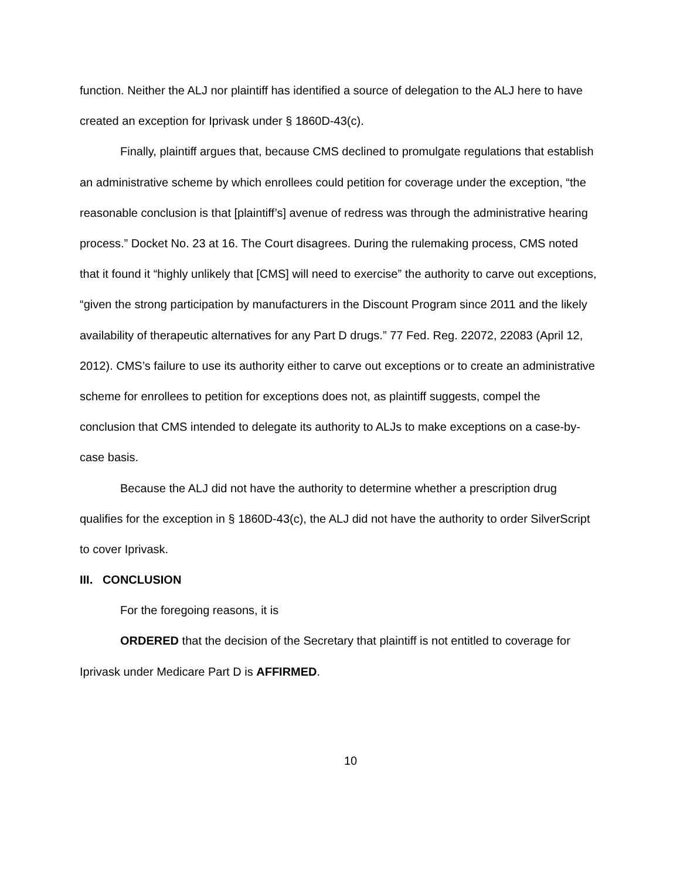function. Neither the ALJ nor plaintiff has identified a source of delegation to the ALJ here to have created an exception for Iprivask under § 1860D-43(c).
Finally, plaintiff argues that, because CMS declined to promulgate regulations that establish an administrative scheme by which enrollees could petition for coverage under the exception, “the reasonable conclusion is that [plaintiff’s] avenue of redress was through the administrative hearing process.” Docket No. 23 at 16. The Court disagrees. During the rulemaking process, CMS noted that it found it “highly unlikely that [CMS] will need to exercise” the authority to carve out exceptions, “given the strong participation by manufacturers in the Discount Program since 2011 and the likely availability of therapeutic alternatives for any Part D drugs.” 77 Fed. Reg. 22072, 22083 (April 12, 2012). CMS’s failure to use its authority either to carve out exceptions or to create an administrative scheme for enrollees to petition for exceptions does not, as plaintiff suggests, compel the conclusion that CMS intended to delegate its authority to ALJs to make exceptions on a case-by-case basis.
Because the ALJ did not have the authority to determine whether a prescription drug qualifies for the exception in § 1860D-43(c), the ALJ did not have the authority to order SilverScript to cover Iprivask.
III. CONCLUSION
For the foregoing reasons, it is
ORDERED that the decision of the Secretary that plaintiff is not entitled to coverage for Iprivask under Medicare Part D is AFFIRMED.
10